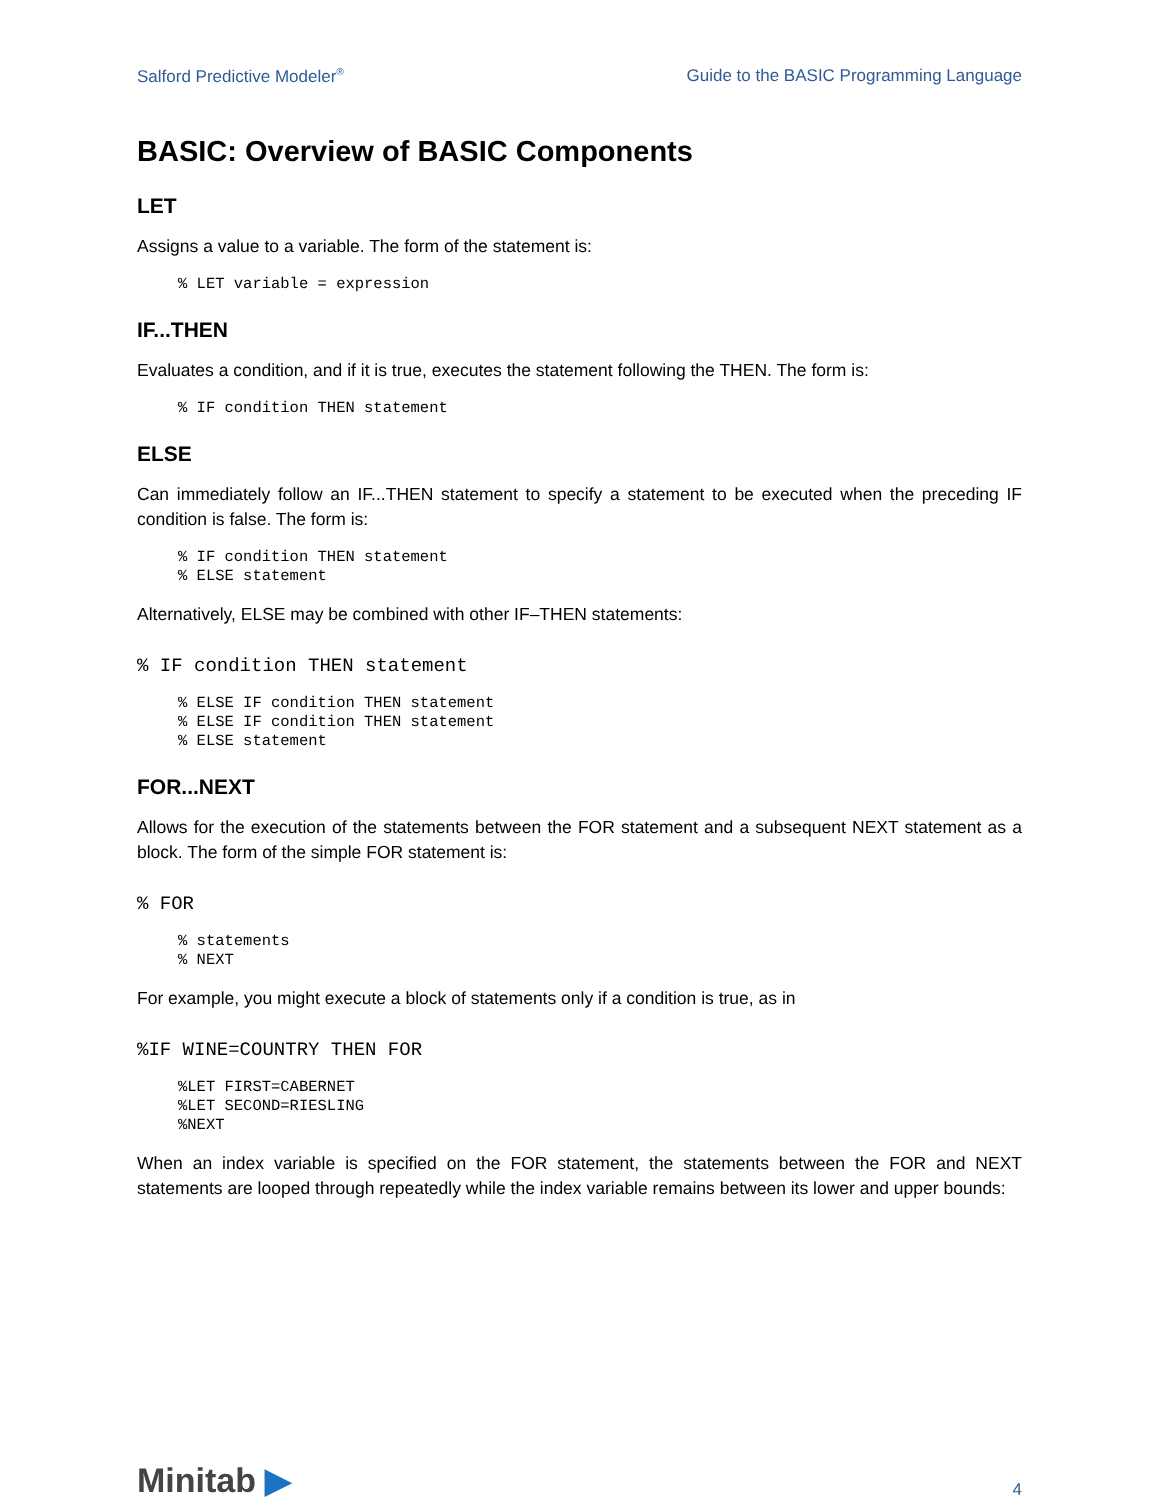Salford Predictive Modeler<sup>®</sup> Guide to the BASIC Programming Language
BASIC: Overview of BASIC Components
LET
Assigns a value to a variable. The form of the statement is:
% LET variable = expression
IF...THEN
Evaluates a condition, and if it is true, executes the statement following the THEN. The form is:
% IF condition THEN statement
ELSE
Can immediately follow an IF...THEN statement to specify a statement to be executed when the preceding IF condition is false. The form is:
% IF condition THEN statement
% ELSE statement
Alternatively, ELSE may be combined with other IF–THEN statements:
% IF condition THEN statement
% ELSE IF condition THEN statement
% ELSE IF condition THEN statement
% ELSE statement
FOR...NEXT
Allows for the execution of the statements between the FOR statement and a subsequent NEXT statement as a block. The form of the simple FOR statement is:
% FOR
% statements
% NEXT
For example, you might execute a block of statements only if a condition is true, as in
%IF WINE=COUNTRY THEN FOR
%LET FIRST=CABERNET
%LET SECOND=RIESLING
%NEXT
When an index variable is specified on the FOR statement, the statements between the FOR and NEXT statements are looped through repeatedly while the index variable remains between its lower and upper bounds:
Minitab ▶ 4